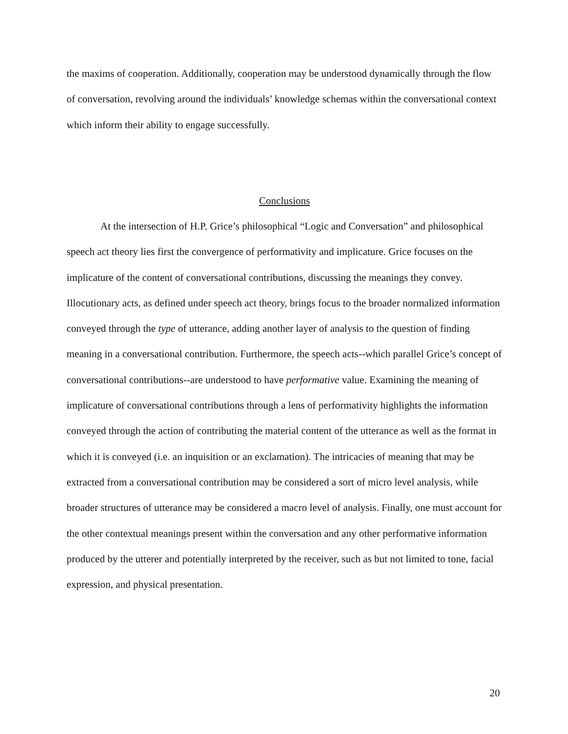the maxims of cooperation. Additionally, cooperation may be understood dynamically through the flow of conversation, revolving around the individuals’ knowledge schemas within the conversational context which inform their ability to engage successfully.
Conclusions
At the intersection of H.P. Grice’s philosophical “Logic and Conversation” and philosophical speech act theory lies first the convergence of performativity and implicature. Grice focuses on the implicature of the content of conversational contributions, discussing the meanings they convey. Illocutionary acts, as defined under speech act theory, brings focus to the broader normalized information conveyed through the type of utterance, adding another layer of analysis to the question of finding meaning in a conversational contribution. Furthermore, the speech acts--which parallel Grice’s concept of conversational contributions--are understood to have performative value. Examining the meaning of implicature of conversational contributions through a lens of performativity highlights the information conveyed through the action of contributing the material content of the utterance as well as the format in which it is conveyed (i.e. an inquisition or an exclamation). The intricacies of meaning that may be extracted from a conversational contribution may be considered a sort of micro level analysis, while broader structures of utterance may be considered a macro level of analysis. Finally, one must account for the other contextual meanings present within the conversation and any other performative information produced by the utterer and potentially interpreted by the receiver, such as but not limited to tone, facial expression, and physical presentation.
20